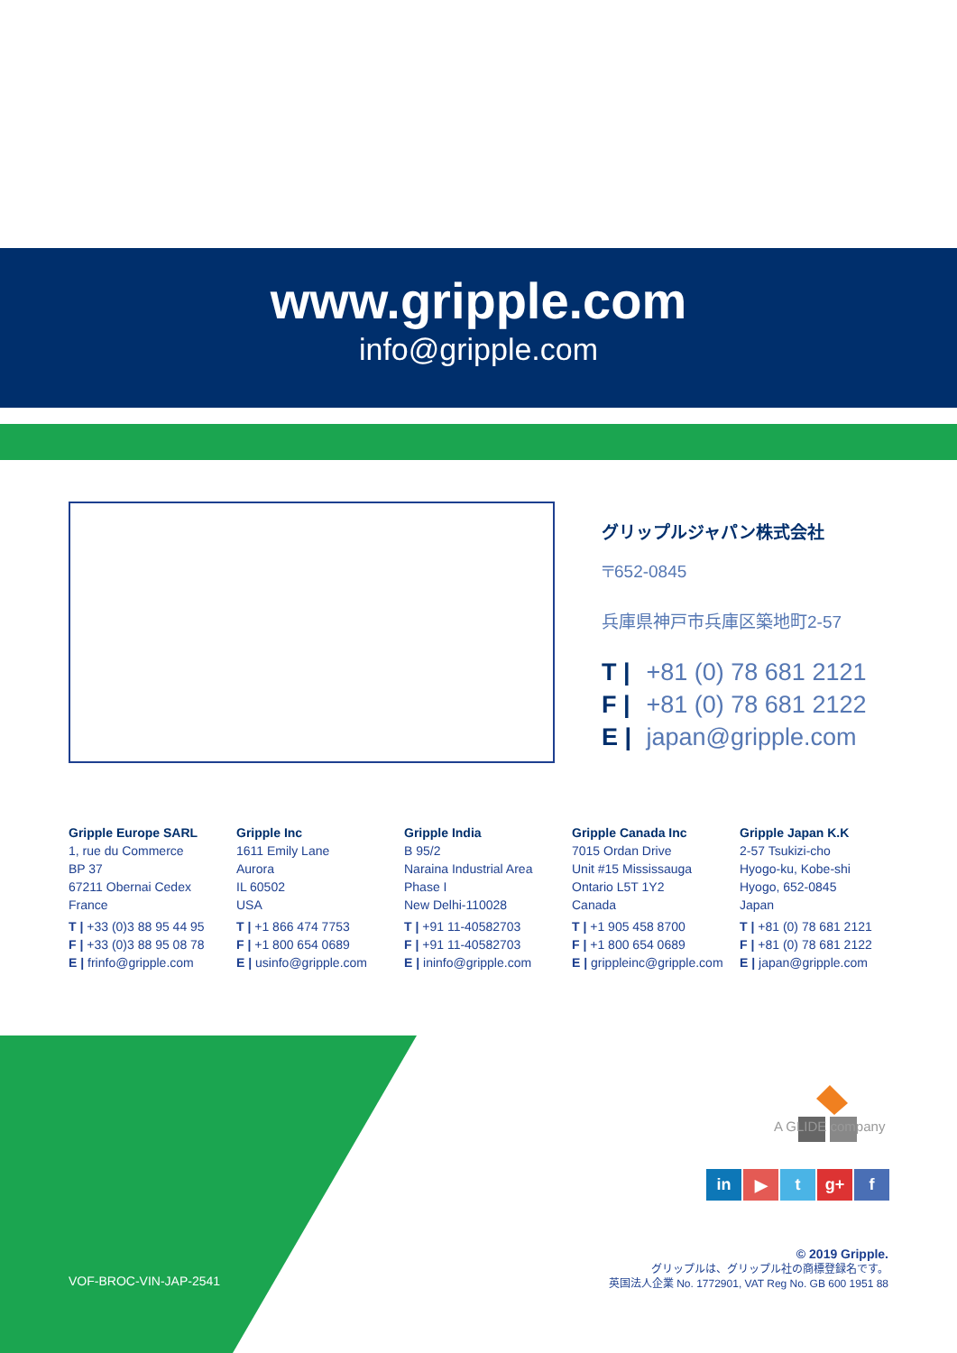www.gripple.com
info@gripple.com
グリップルジャパン株式会社
〒652-0845
兵庫県神戸市兵庫区築地町2-57
T | +81 (0) 78 681 2121
F | +81 (0) 78 681 2122
E | japan@gripple.com
Gripple Europe SARL
1, rue du Commerce
BP 37
67211 Obernai Cedex
France
T | +33 (0)3 88 95 44 95
F | +33 (0)3 88 95 08 78
E | frinfo@gripple.com
Gripple Inc
1611 Emily Lane
Aurora
IL 60502
USA
T | +1 866 474 7753
F | +1 800 654 0689
E | usinfo@gripple.com
Gripple India
B 95/2
Naraina Industrial Area
Phase I
New Delhi-110028
T | +91 11-40582703
F | +91 11-40582703
E | ininfo@gripple.com
Gripple Canada Inc
7015 Ordan Drive
Unit #15 Mississauga
Ontario L5T 1Y2
Canada
T | +1 905 458 8700
F | +1 800 654 0689
E | grippleinc@gripple.com
Gripple Japan K.K
2-57 Tsukizi-cho
Hyogo-ku, Kobe-shi
Hyogo, 652-0845
Japan
T | +81 (0) 78 681 2121
F | +81 (0) 78 681 2122
E | japan@gripple.com
VOF-BROC-VIN-JAP-2541
A GLIDE company
in ▶ t g+ f
© 2019 Gripple.
グリップルは、グリップル社の商標登録名です。
英国法人企業 No. 1772901, VAT Reg No. GB 600 1951 88